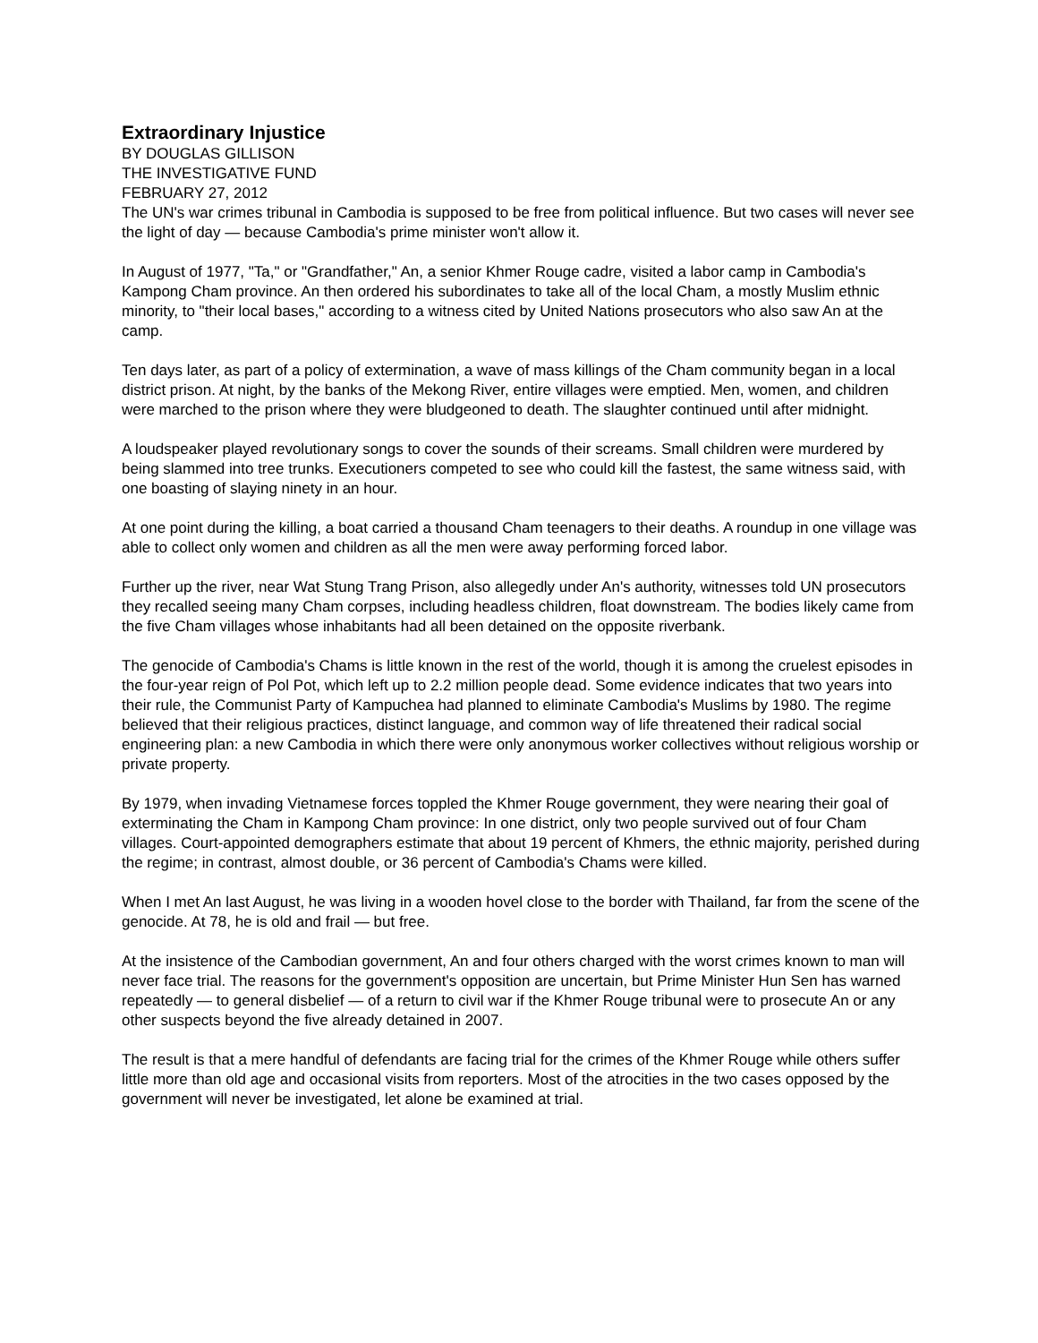Extraordinary Injustice
BY DOUGLAS GILLISON
THE INVESTIGATIVE FUND
FEBRUARY 27, 2012
The UN's war crimes tribunal in Cambodia is supposed to be free from political influence. But two cases will never see the light of day — because Cambodia's prime minister won't allow it.
In August of 1977, "Ta," or "Grandfather," An, a senior Khmer Rouge cadre, visited a labor camp in Cambodia's Kampong Cham province. An then ordered his subordinates to take all of the local Cham, a mostly Muslim ethnic minority, to "their local bases," according to a witness cited by United Nations prosecutors who also saw An at the camp.
Ten days later, as part of a policy of extermination, a wave of mass killings of the Cham community began in a local district prison. At night, by the banks of the Mekong River, entire villages were emptied. Men, women, and children were marched to the prison where they were bludgeoned to death. The slaughter continued until after midnight.
A loudspeaker played revolutionary songs to cover the sounds of their screams. Small children were murdered by being slammed into tree trunks. Executioners competed to see who could kill the fastest, the same witness said, with one boasting of slaying ninety in an hour.
At one point during the killing, a boat carried a thousand Cham teenagers to their deaths. A roundup in one village was able to collect only women and children as all the men were away performing forced labor.
Further up the river, near Wat Stung Trang Prison, also allegedly under An's authority, witnesses told UN prosecutors they recalled seeing many Cham corpses, including headless children, float downstream. The bodies likely came from the five Cham villages whose inhabitants had all been detained on the opposite riverbank.
The genocide of Cambodia's Chams is little known in the rest of the world, though it is among the cruelest episodes in the four-year reign of Pol Pot, which left up to 2.2 million people dead. Some evidence indicates that two years into their rule, the Communist Party of Kampuchea had planned to eliminate Cambodia's Muslims by 1980. The regime believed that their religious practices, distinct language, and common way of life threatened their radical social engineering plan: a new Cambodia in which there were only anonymous worker collectives without religious worship or private property.
By 1979, when invading Vietnamese forces toppled the Khmer Rouge government, they were nearing their goal of exterminating the Cham in Kampong Cham province: In one district, only two people survived out of four Cham villages. Court-appointed demographers estimate that about 19 percent of Khmers, the ethnic majority, perished during the regime; in contrast, almost double, or 36 percent of Cambodia's Chams were killed.
When I met An last August, he was living in a wooden hovel close to the border with Thailand, far from the scene of the genocide. At 78, he is old and frail — but free.
At the insistence of the Cambodian government, An and four others charged with the worst crimes known to man will never face trial. The reasons for the government's opposition are uncertain, but Prime Minister Hun Sen has warned repeatedly — to general disbelief — of a return to civil war if the Khmer Rouge tribunal were to prosecute An or any other suspects beyond the five already detained in 2007.
The result is that a mere handful of defendants are facing trial for the crimes of the Khmer Rouge while others suffer little more than old age and occasional visits from reporters. Most of the atrocities in the two cases opposed by the government will never be investigated, let alone be examined at trial.